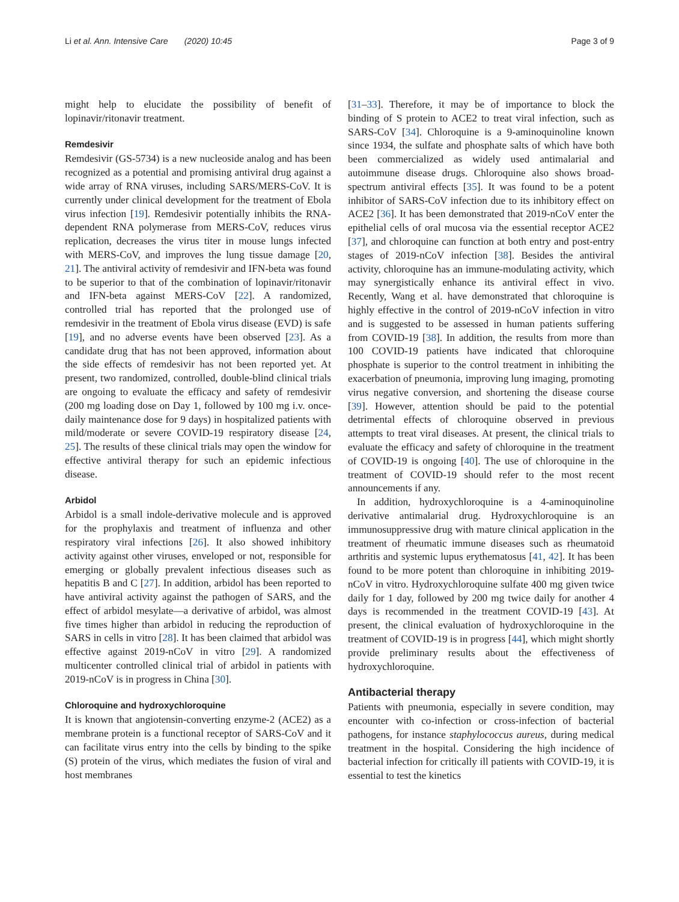Li et al. Ann. Intensive Care (2020) 10:45 Page 3 of 9
might help to elucidate the possibility of benefit of lopinavir/ritonavir treatment.
Remdesivir
Remdesivir (GS-5734) is a new nucleoside analog and has been recognized as a potential and promising antiviral drug against a wide array of RNA viruses, including SARS/MERS-CoV. It is currently under clinical development for the treatment of Ebola virus infection [19]. Remdesivir potentially inhibits the RNA-dependent RNA polymerase from MERS-CoV, reduces virus replication, decreases the virus titer in mouse lungs infected with MERS-CoV, and improves the lung tissue damage [20, 21]. The antiviral activity of remdesivir and IFN-beta was found to be superior to that of the combination of lopinavir/ritonavir and IFN-beta against MERS-CoV [22]. A randomized, controlled trial has reported that the prolonged use of remdesivir in the treatment of Ebola virus disease (EVD) is safe [19], and no adverse events have been observed [23]. As a candidate drug that has not been approved, information about the side effects of remdesivir has not been reported yet. At present, two randomized, controlled, double-blind clinical trials are ongoing to evaluate the efficacy and safety of remdesivir (200 mg loading dose on Day 1, followed by 100 mg i.v. once-daily maintenance dose for 9 days) in hospitalized patients with mild/moderate or severe COVID-19 respiratory disease [24, 25]. The results of these clinical trials may open the window for effective antiviral therapy for such an epidemic infectious disease.
Arbidol
Arbidol is a small indole-derivative molecule and is approved for the prophylaxis and treatment of influenza and other respiratory viral infections [26]. It also showed inhibitory activity against other viruses, enveloped or not, responsible for emerging or globally prevalent infectious diseases such as hepatitis B and C [27]. In addition, arbidol has been reported to have antiviral activity against the pathogen of SARS, and the effect of arbidol mesylate—a derivative of arbidol, was almost five times higher than arbidol in reducing the reproduction of SARS in cells in vitro [28]. It has been claimed that arbidol was effective against 2019-nCoV in vitro [29]. A randomized multicenter controlled clinical trial of arbidol in patients with 2019-nCoV is in progress in China [30].
Chloroquine and hydroxychloroquine
It is known that angiotensin-converting enzyme-2 (ACE2) as a membrane protein is a functional receptor of SARS-CoV and it can facilitate virus entry into the cells by binding to the spike (S) protein of the virus, which mediates the fusion of viral and host membranes
[31–33]. Therefore, it may be of importance to block the binding of S protein to ACE2 to treat viral infection, such as SARS-CoV [34]. Chloroquine is a 9-aminoquinoline known since 1934, the sulfate and phosphate salts of which have both been commercialized as widely used antimalarial and autoimmune disease drugs. Chloroquine also shows broad-spectrum antiviral effects [35]. It was found to be a potent inhibitor of SARS-CoV infection due to its inhibitory effect on ACE2 [36]. It has been demonstrated that 2019-nCoV enter the epithelial cells of oral mucosa via the essential receptor ACE2 [37], and chloroquine can function at both entry and post-entry stages of 2019-nCoV infection [38]. Besides the antiviral activity, chloroquine has an immune-modulating activity, which may synergistically enhance its antiviral effect in vivo. Recently, Wang et al. have demonstrated that chloroquine is highly effective in the control of 2019-nCoV infection in vitro and is suggested to be assessed in human patients suffering from COVID-19 [38]. In addition, the results from more than 100 COVID-19 patients have indicated that chloroquine phosphate is superior to the control treatment in inhibiting the exacerbation of pneumonia, improving lung imaging, promoting virus negative conversion, and shortening the disease course [39]. However, attention should be paid to the potential detrimental effects of chloroquine observed in previous attempts to treat viral diseases. At present, the clinical trials to evaluate the efficacy and safety of chloroquine in the treatment of COVID-19 is ongoing [40]. The use of chloroquine in the treatment of COVID-19 should refer to the most recent announcements if any.
In addition, hydroxychloroquine is a 4-aminoquinoline derivative antimalarial drug. Hydroxychloroquine is an immunosuppressive drug with mature clinical application in the treatment of rheumatic immune diseases such as rheumatoid arthritis and systemic lupus erythematosus [41, 42]. It has been found to be more potent than chloroquine in inhibiting 2019-nCoV in vitro. Hydroxychloroquine sulfate 400 mg given twice daily for 1 day, followed by 200 mg twice daily for another 4 days is recommended in the treatment COVID-19 [43]. At present, the clinical evaluation of hydroxychloroquine in the treatment of COVID-19 is in progress [44], which might shortly provide preliminary results about the effectiveness of hydroxychloroquine.
Antibacterial therapy
Patients with pneumonia, especially in severe condition, may encounter with co-infection or cross-infection of bacterial pathogens, for instance staphylococcus aureus, during medical treatment in the hospital. Considering the high incidence of bacterial infection for critically ill patients with COVID-19, it is essential to test the kinetics